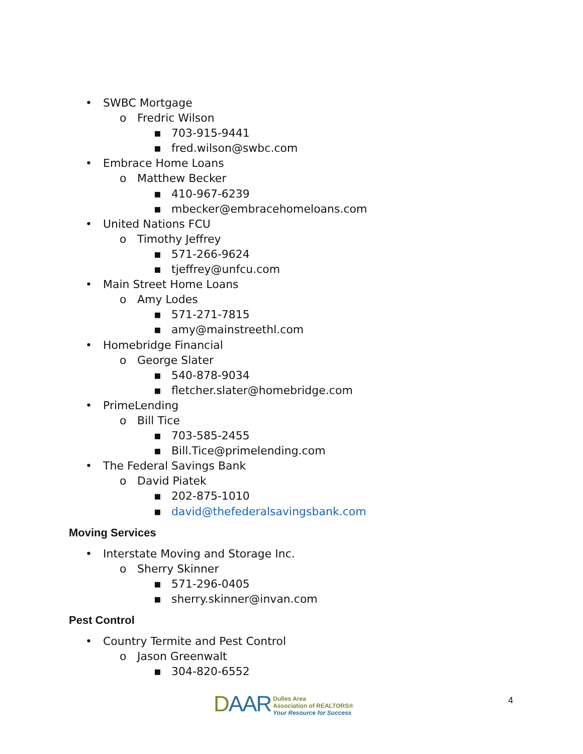• SWBC Mortgage
o Fredric Wilson
▪ 703-915-9441
▪ fred.wilson@swbc.com
• Embrace Home Loans
o Matthew Becker
▪ 410-967-6239
▪ mbecker@embracehomeloans.com
• United Nations FCU
o Timothy Jeffrey
▪ 571-266-9624
▪ tjeffrey@unfcu.com
• Main Street Home Loans
o Amy Lodes
▪ 571-271-7815
▪ amy@mainstreethl.com
• Homebridge Financial
o George Slater
▪ 540-878-9034
▪ fletcher.slater@homebridge.com
• PrimeLending
o Bill Tice
▪ 703-585-2455
▪ Bill.Tice@primelending.com
• The Federal Savings Bank
o David Piatek
▪ 202-875-1010
▪ david@thefederalsavingsbank.com
Moving Services
• Interstate Moving and Storage Inc.
o Sherry Skinner
▪ 571-296-0405
▪ sherry.skinner@invan.com
Pest Control
• Country Termite and Pest Control
o Jason Greenwalt
▪ 304-820-6552
DAAR
Dulles Area
Association of REALTORS®
Your Resource for Success
4